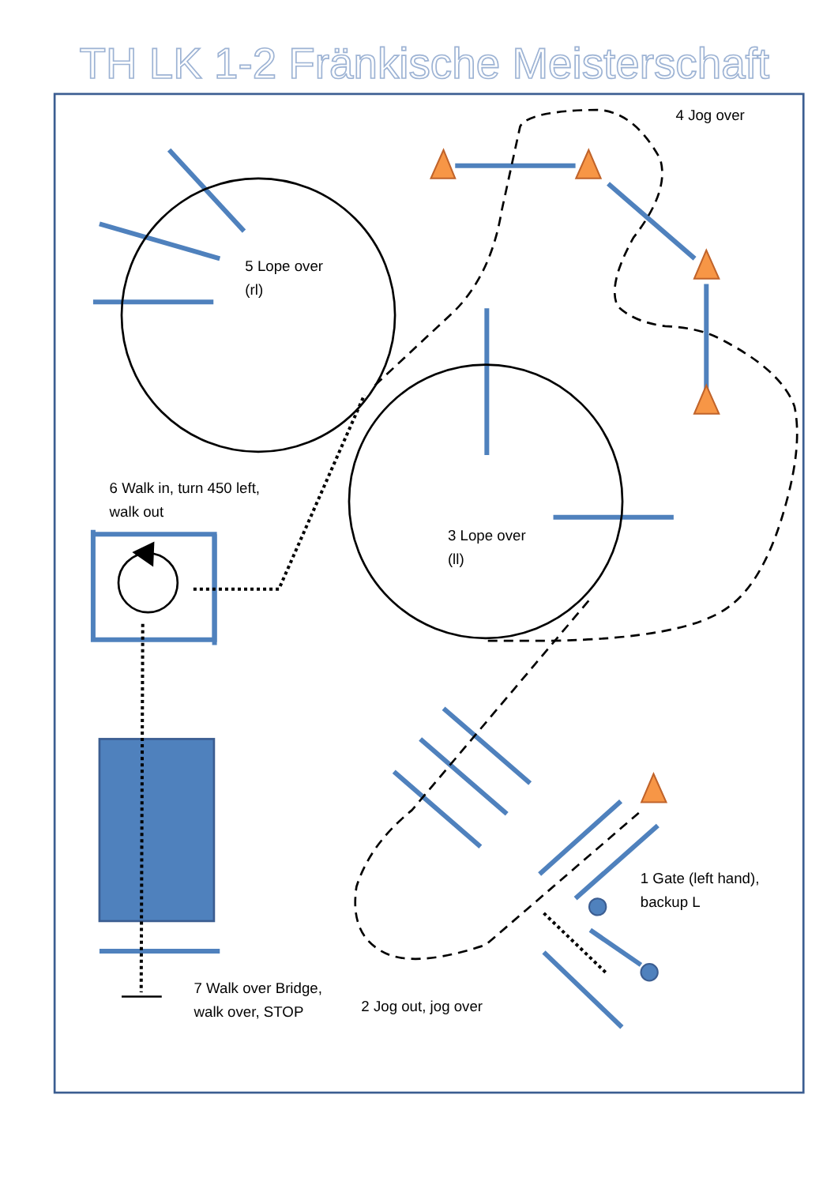TH LK 1-2 Fränkische Meisterschaft
4 Jog over
5 Lope over
(rl)
6 Walk in, turn 450 left,
walk out
3 Lope over
(ll)
1 Gate (left hand),
backup L
7 Walk over Bridge,
walk over, STOP
2 Jog out, jog over